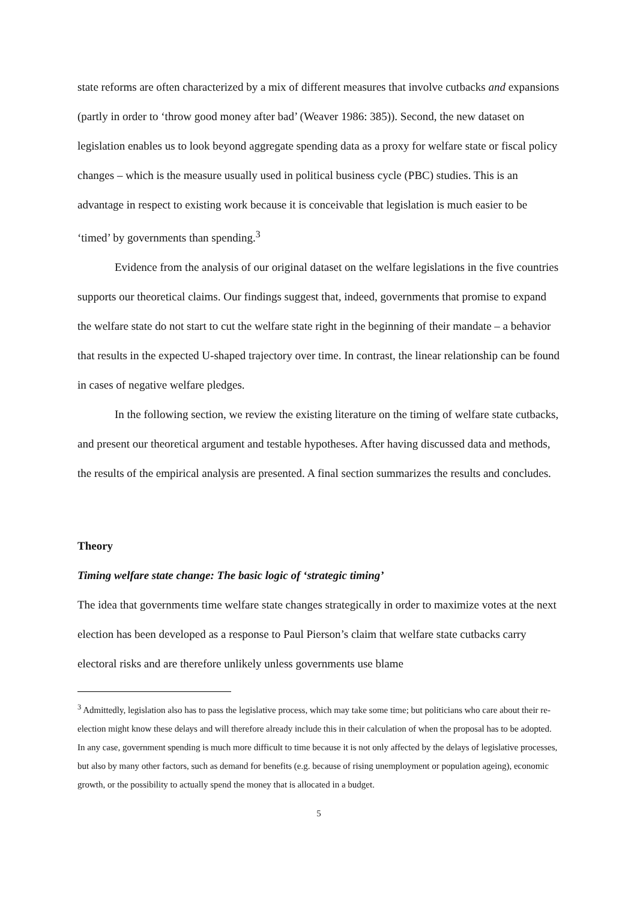state reforms are often characterized by a mix of different measures that involve cutbacks and expansions (partly in order to ‘throw good money after bad’ (Weaver 1986: 385)). Second, the new dataset on legislation enables us to look beyond aggregate spending data as a proxy for welfare state or fiscal policy changes – which is the measure usually used in political business cycle (PBC) studies. This is an advantage in respect to existing work because it is conceivable that legislation is much easier to be ‘timed’ by governments than spending.<sup>3</sup>
Evidence from the analysis of our original dataset on the welfare legislations in the five countries supports our theoretical claims. Our findings suggest that, indeed, governments that promise to expand the welfare state do not start to cut the welfare state right in the beginning of their mandate – a behavior that results in the expected U-shaped trajectory over time. In contrast, the linear relationship can be found in cases of negative welfare pledges.
In the following section, we review the existing literature on the timing of welfare state cutbacks, and present our theoretical argument and testable hypotheses. After having discussed data and methods, the results of the empirical analysis are presented. A final section summarizes the results and concludes.
Theory
Timing welfare state change: The basic logic of ‘strategic timing’
The idea that governments time welfare state changes strategically in order to maximize votes at the next election has been developed as a response to Paul Pierson’s claim that welfare state cutbacks carry electoral risks and are therefore unlikely unless governments use blame
<sup>3</sup> Admittedly, legislation also has to pass the legislative process, which may take some time; but politicians who care about their re-election might know these delays and will therefore already include this in their calculation of when the proposal has to be adopted. In any case, government spending is much more difficult to time because it is not only affected by the delays of legislative processes, but also by many other factors, such as demand for benefits (e.g. because of rising unemployment or population ageing), economic growth, or the possibility to actually spend the money that is allocated in a budget.
5